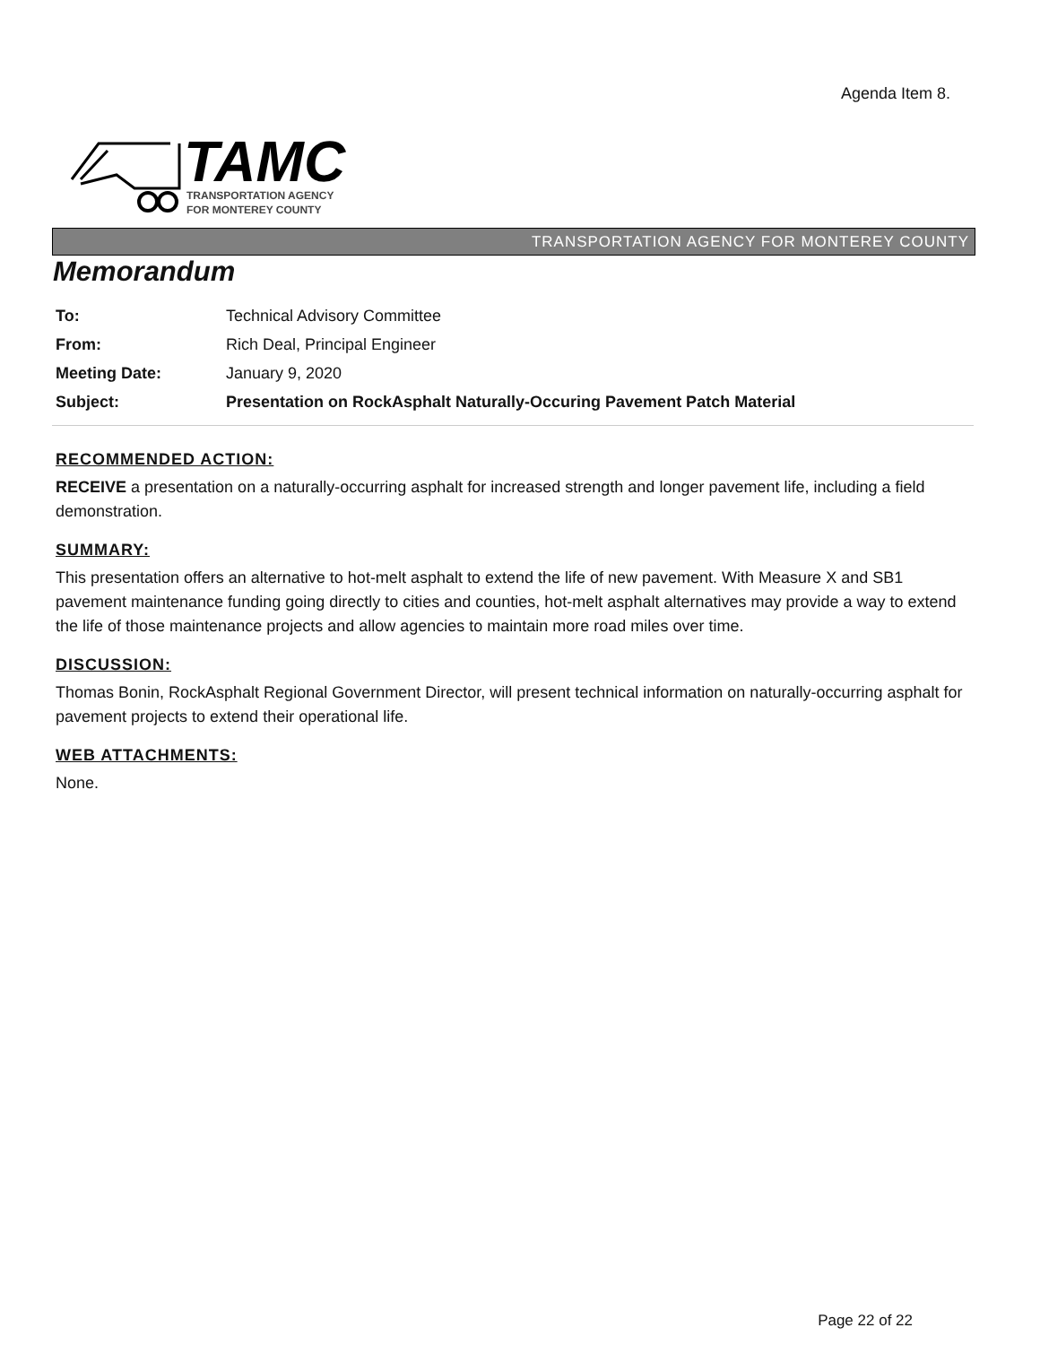Agenda Item 8.
TAMC
TRANSPORTATION AGENCY
FOR MONTEREY COUNTY
TRANSPORTATION AGENCY FOR MONTEREY COUNTY
Memorandum
| To: | Technical Advisory Committee |
| From: | Rich Deal, Principal Engineer |
| Meeting Date: | January 9, 2020 |
| Subject: | Presentation on RockAsphalt Naturally-Occuring Pavement Patch Material |
RECOMMENDED ACTION:
RECEIVE a presentation on a naturally-occurring asphalt for increased strength and longer pavement life, including a field demonstration.
SUMMARY:
This presentation offers an alternative to hot-melt asphalt to extend the life of new pavement. With Measure X and SB1 pavement maintenance funding going directly to cities and counties, hot-melt asphalt alternatives may provide a way to extend the life of those maintenance projects and allow agencies to maintain more road miles over time.
DISCUSSION:
Thomas Bonin, RockAsphalt Regional Government Director, will present technical information on naturally-occurring asphalt for pavement projects to extend their operational life.
WEB ATTACHMENTS:
None.
Page 22 of 22